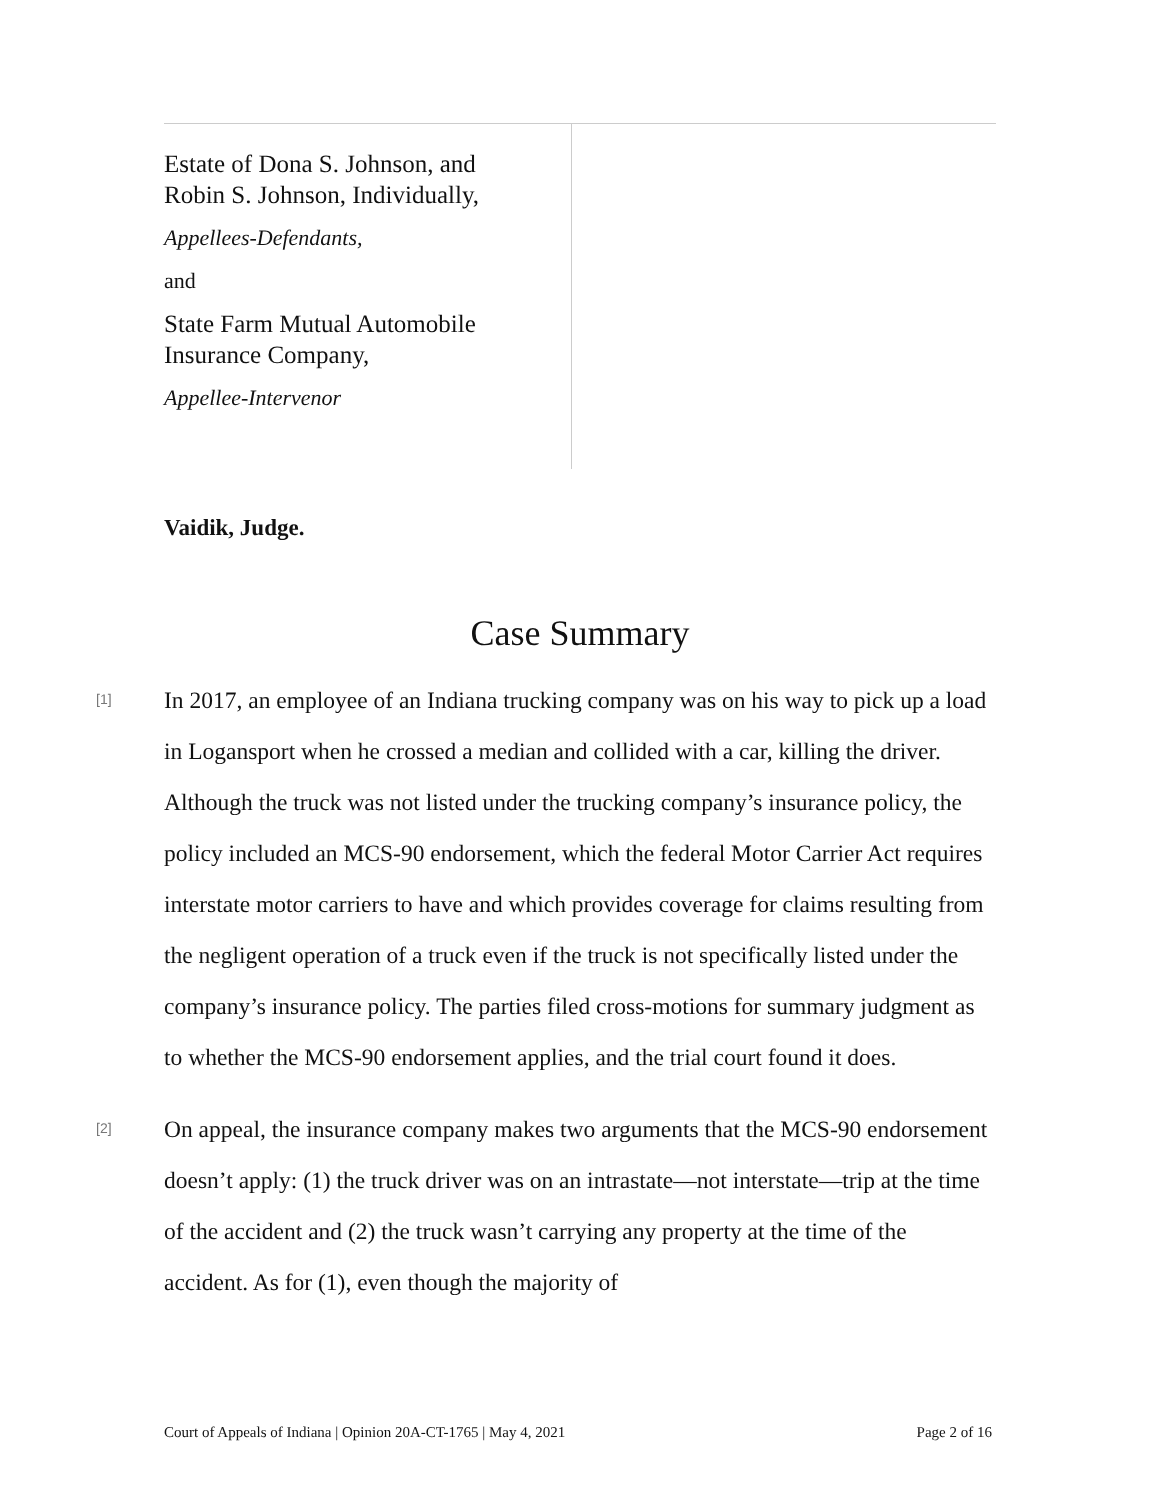Estate of Dona S. Johnson, and
Robin S. Johnson, Individually,
Appellees-Defendants,
and
State Farm Mutual Automobile
Insurance Company,
Appellee-Intervenor
Vaidik, Judge.
Case Summary
[1]
In 2017, an employee of an Indiana trucking company was on his way to pick up a load in Logansport when he crossed a median and collided with a car, killing the driver. Although the truck was not listed under the trucking company’s insurance policy, the policy included an MCS-90 endorsement, which the federal Motor Carrier Act requires interstate motor carriers to have and which provides coverage for claims resulting from the negligent operation of a truck even if the truck is not specifically listed under the company’s insurance policy. The parties filed cross-motions for summary judgment as to whether the MCS-90 endorsement applies, and the trial court found it does.
[2]
On appeal, the insurance company makes two arguments that the MCS-90 endorsement doesn’t apply: (1) the truck driver was on an intrastate—not interstate—trip at the time of the accident and (2) the truck wasn’t carrying any property at the time of the accident. As for (1), even though the majority of
Court of Appeals of Indiana | Opinion 20A-CT-1765 | May 4, 2021 Page 2 of 16